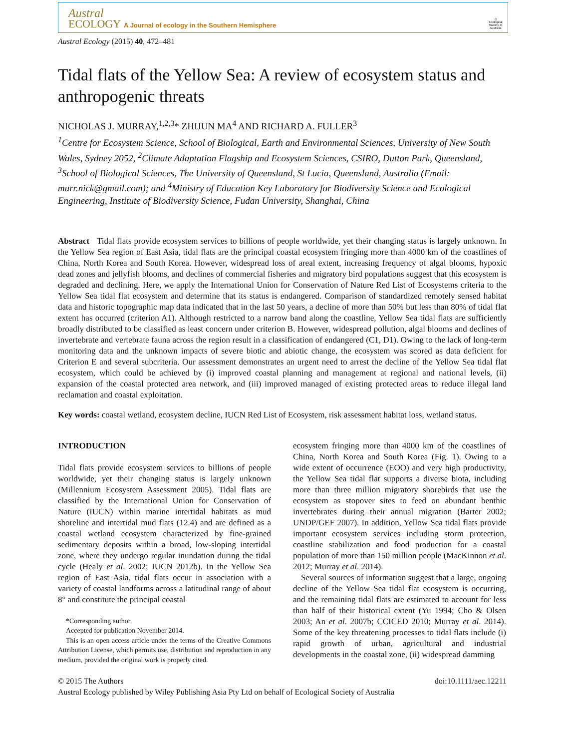Austral
ECOLOGY A Journal of ecology in the Southern Hemisphere
◎
Ecological Society of Australia
Austral Ecology (2015) 40, 472–481
Tidal flats of the Yellow Sea: A review of ecosystem status and anthropogenic threats
NICHOLAS J. MURRAY,<sup>1,2,3</sup>* ZHIJUN MA<sup>4</sup> AND RICHARD A. FULLER<sup>3</sup>
<sup>1</sup> Centre for Ecosystem Science, School of Biological, Earth and Environmental Sciences, University of New South Wales, Sydney 2052, <sup>2</sup>Climate Adaptation Flagship and Ecosystem Sciences, CSIRO, Dutton Park, Queensland, <sup>3</sup>School of Biological Sciences, The University of Queensland, St Lucia, Queensland, Australia (Email: murr.nick@gmail.com); and <sup>4</sup>Ministry of Education Key Laboratory for Biodiversity Science and Ecological Engineering, Institute of Biodiversity Science, Fudan University, Shanghai, China
Abstract Tidal flats provide ecosystem services to billions of people worldwide, yet their changing status is largely unknown. In the Yellow Sea region of East Asia, tidal flats are the principal coastal ecosystem fringing more than 4000 km of the coastlines of China, North Korea and South Korea. However, widespread loss of areal extent, increasing frequency of algal blooms, hypoxic dead zones and jellyfish blooms, and declines of commercial fisheries and migratory bird populations suggest that this ecosystem is degraded and declining. Here, we apply the International Union for Conservation of Nature Red List of Ecosystems criteria to the Yellow Sea tidal flat ecosystem and determine that its status is endangered. Comparison of standardized remotely sensed habitat data and historic topographic map data indicated that in the last 50 years, a decline of more than 50% but less than 80% of tidal flat extent has occurred (criterion A1). Although restricted to a narrow band along the coastline, Yellow Sea tidal flats are sufficiently broadly distributed to be classified as least concern under criterion B. However, widespread pollution, algal blooms and declines of invertebrate and vertebrate fauna across the region result in a classification of endangered (C1, D1). Owing to the lack of long-term monitoring data and the unknown impacts of severe biotic and abiotic change, the ecosystem was scored as data deficient for Criterion E and several subcriteria. Our assessment demonstrates an urgent need to arrest the decline of the Yellow Sea tidal flat ecosystem, which could be achieved by (i) improved coastal planning and management at regional and national levels, (ii) expansion of the coastal protected area network, and (iii) improved managed of existing protected areas to reduce illegal land reclamation and coastal exploitation.
Key words: coastal wetland, ecosystem decline, IUCN Red List of Ecosystem, risk assessment habitat loss, wetland status.
INTRODUCTION
Tidal flats provide ecosystem services to billions of people worldwide, yet their changing status is largely unknown (Millennium Ecosystem Assessment 2005). Tidal flats are classified by the International Union for Conservation of Nature (IUCN) within marine intertidal habitats as mud shoreline and intertidal mud flats (12.4) and are defined as a coastal wetland ecosystem characterized by fine-grained sedimentary deposits within a broad, low-sloping intertidal zone, where they undergo regular inundation during the tidal cycle (Healy et al. 2002; IUCN 2012b). In the Yellow Sea region of East Asia, tidal flats occur in association with a variety of coastal landforms across a latitudinal range of about 8° and constitute the principal coastal
*Corresponding author.
Accepted for publication November 2014.
This is an open access article under the terms of the Creative Commons Attribution License, which permits use, distribution and reproduction in any medium, provided the original work is properly cited.
ecosystem fringing more than 4000 km of the coastlines of China, North Korea and South Korea (Fig. 1). Owing to a wide extent of occurrence (EOO) and very high productivity, the Yellow Sea tidal flat supports a diverse biota, including more than three million migratory shorebirds that use the ecosystem as stopover sites to feed on abundant benthic invertebrates during their annual migration (Barter 2002; UNDP/GEF 2007). In addition, Yellow Sea tidal flats provide important ecosystem services including storm protection, coastline stabilization and food production for a coastal population of more than 150 million people (MacKinnon et al. 2012; Murray et al. 2014).
Several sources of information suggest that a large, ongoing decline of the Yellow Sea tidal flat ecosystem is occurring, and the remaining tidal flats are estimated to account for less than half of their historical extent (Yu 1994; Cho & Olsen 2003; An et al. 2007b; CCICED 2010; Murray et al. 2014). Some of the key threatening processes to tidal flats include (i) rapid growth of urban, agricultural and industrial developments in the coastal zone, (ii) widespread damming
© 2015 The Authors doi:10.1111/aec.12211
Austral Ecology published by Wiley Publishing Asia Pty Ltd on behalf of Ecological Society of Australia